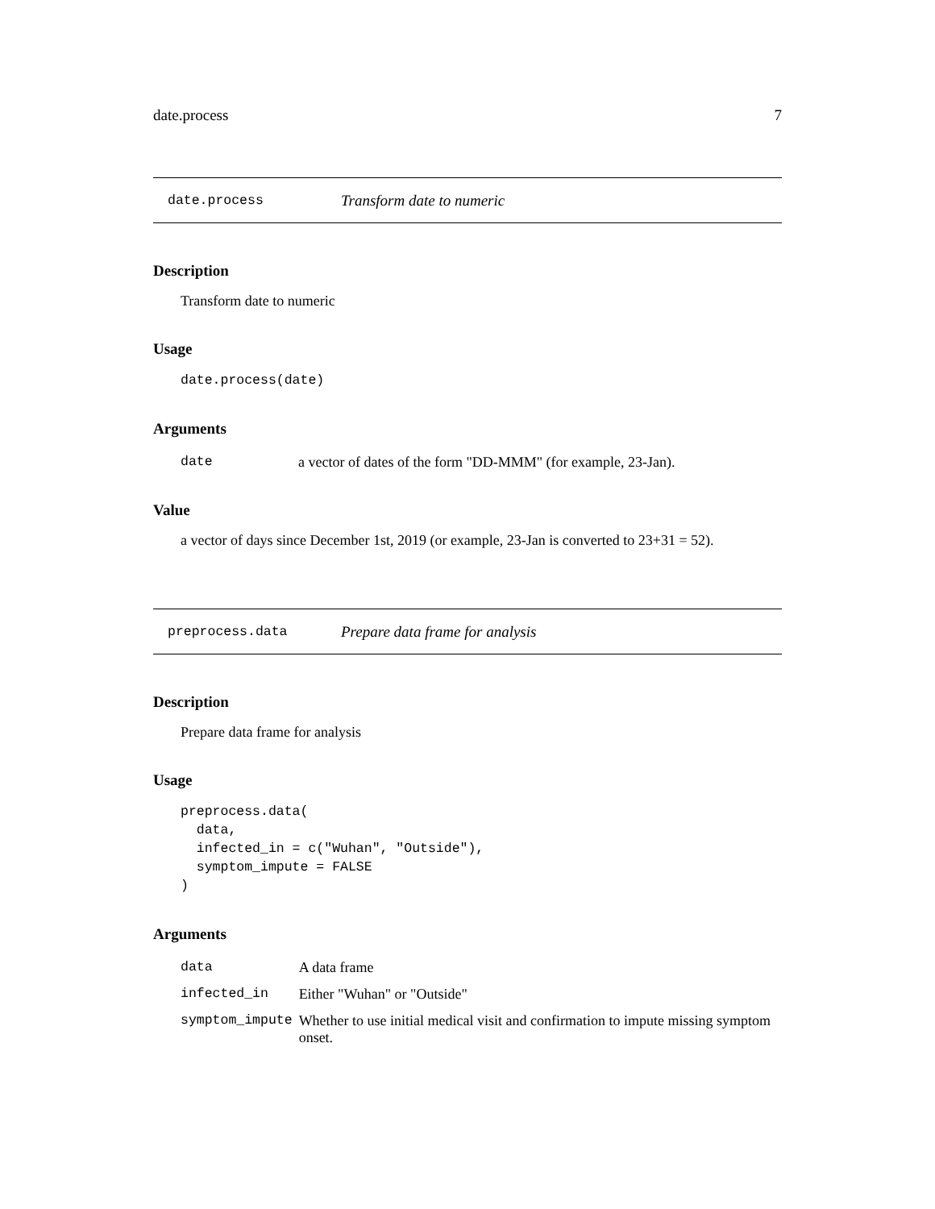date.process 7
date.process Transform date to numeric
Description
Transform date to numeric
Usage
date.process(date)
Arguments
| date | a vector of dates of the form "DD-MMM" (for example, 23-Jan). |
Value
a vector of days since December 1st, 2019 (or example, 23-Jan is converted to 23+31 = 52).
preprocess.data Prepare data frame for analysis
Description
Prepare data frame for analysis
Usage
preprocess.data(
  data,
  infected_in = c("Wuhan", "Outside"),
  symptom_impute = FALSE
)
Arguments
| data | A data frame |
| infected_in | Either "Wuhan" or "Outside" |
| symptom_impute | Whether to use initial medical visit and confirmation to impute missing symptom onset. |